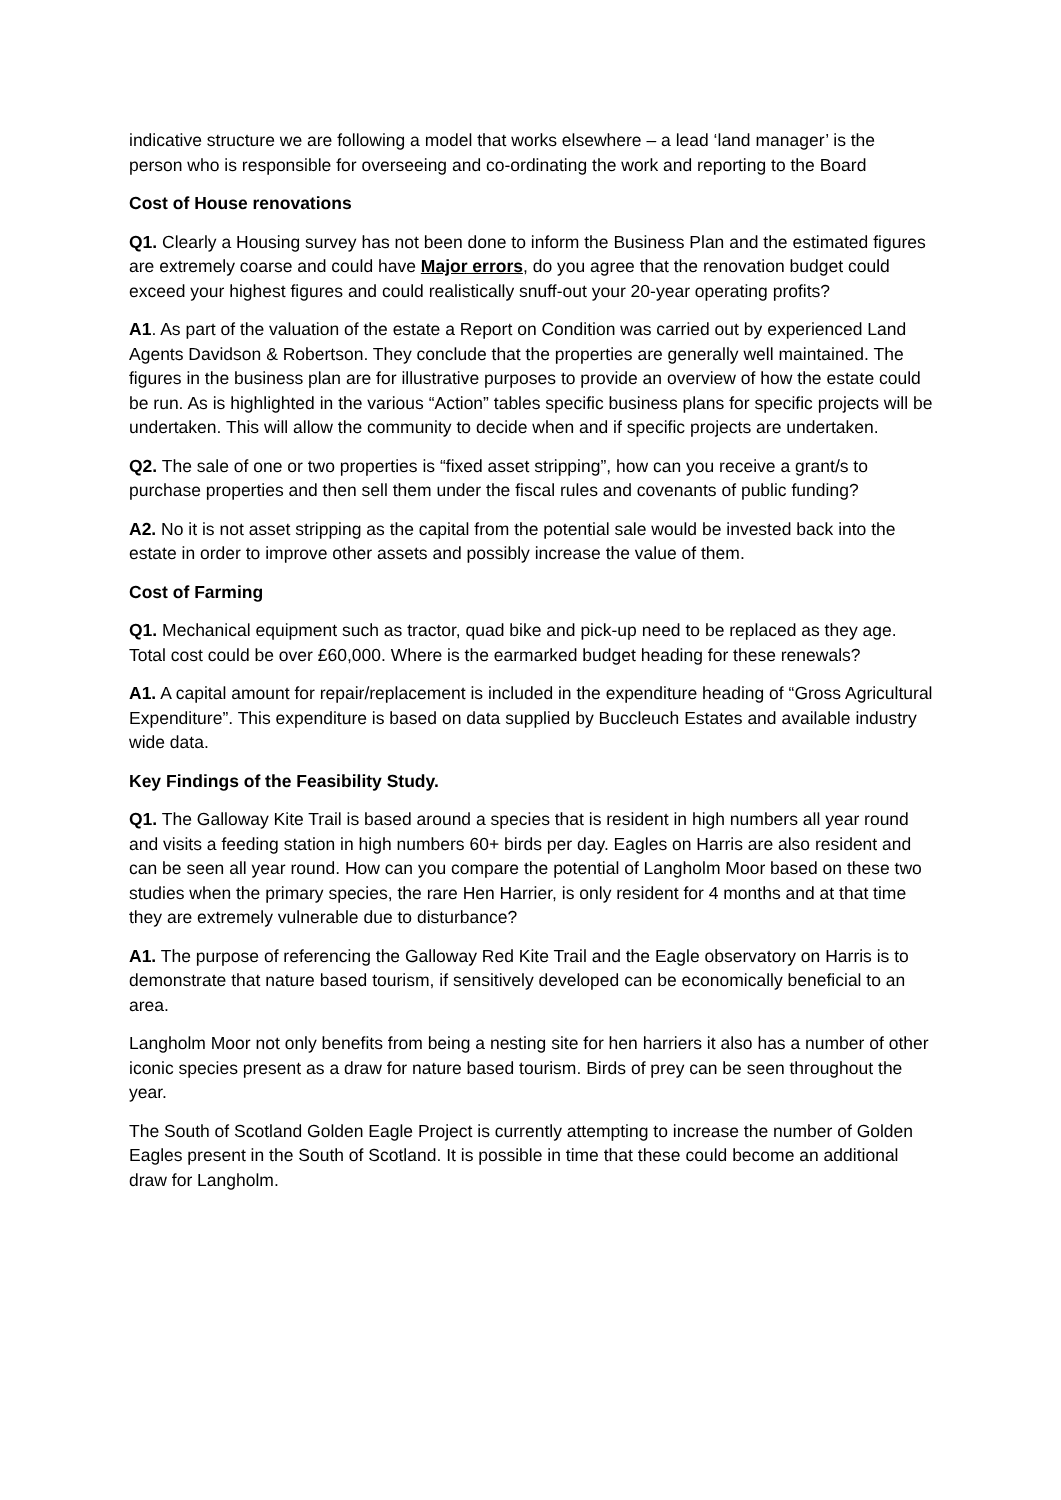indicative structure we are following a model that works elsewhere – a lead ‘land manager’ is the person who is responsible for overseeing and co-ordinating the work and reporting to the Board
Cost of House renovations
Q1. Clearly a Housing survey has not been done to inform the Business Plan and the estimated figures are extremely coarse and could have Major errors, do you agree that the renovation budget could exceed your highest figures and could realistically snuff-out your 20-year operating profits?
A1. As part of the valuation of the estate a Report on Condition was carried out by experienced Land Agents Davidson & Robertson. They conclude that the properties are generally well maintained. The figures in the business plan are for illustrative purposes to provide an overview of how the estate could be run. As is highlighted in the various “Action” tables specific business plans for specific projects will be undertaken. This will allow the community to decide when and if specific projects are undertaken.
Q2. The sale of one or two properties is “fixed asset stripping”, how can you receive a grant/s to purchase properties and then sell them under the fiscal rules and covenants of public funding?
A2. No it is not asset stripping as the capital from the potential sale would be invested back into the estate in order to improve other assets and possibly increase the value of them.
Cost of Farming
Q1. Mechanical equipment such as tractor, quad bike and pick-up need to be replaced as they age. Total cost could be over £60,000. Where is the earmarked budget heading for these renewals?
A1. A capital amount for repair/replacement is included in the expenditure heading of “Gross Agricultural Expenditure”. This expenditure is based on data supplied by Buccleuch Estates and available industry wide data.
Key Findings of the Feasibility Study.
Q1. The Galloway Kite Trail is based around a species that is resident in high numbers all year round and visits a feeding station in high numbers 60+ birds per day. Eagles on Harris are also resident and can be seen all year round. How can you compare the potential of Langholm Moor based on these two studies when the primary species, the rare Hen Harrier, is only resident for 4 months and at that time they are extremely vulnerable due to disturbance?
A1. The purpose of referencing the Galloway Red Kite Trail and the Eagle observatory on Harris is to demonstrate that nature based tourism, if sensitively developed can be economically beneficial to an area.
Langholm Moor not only benefits from being a nesting site for hen harriers it also has a number of other iconic species present as a draw for nature based tourism. Birds of prey can be seen throughout the year.
The South of Scotland Golden Eagle Project is currently attempting to increase the number of Golden Eagles present in the South of Scotland. It is possible in time that these could become an additional draw for Langholm.